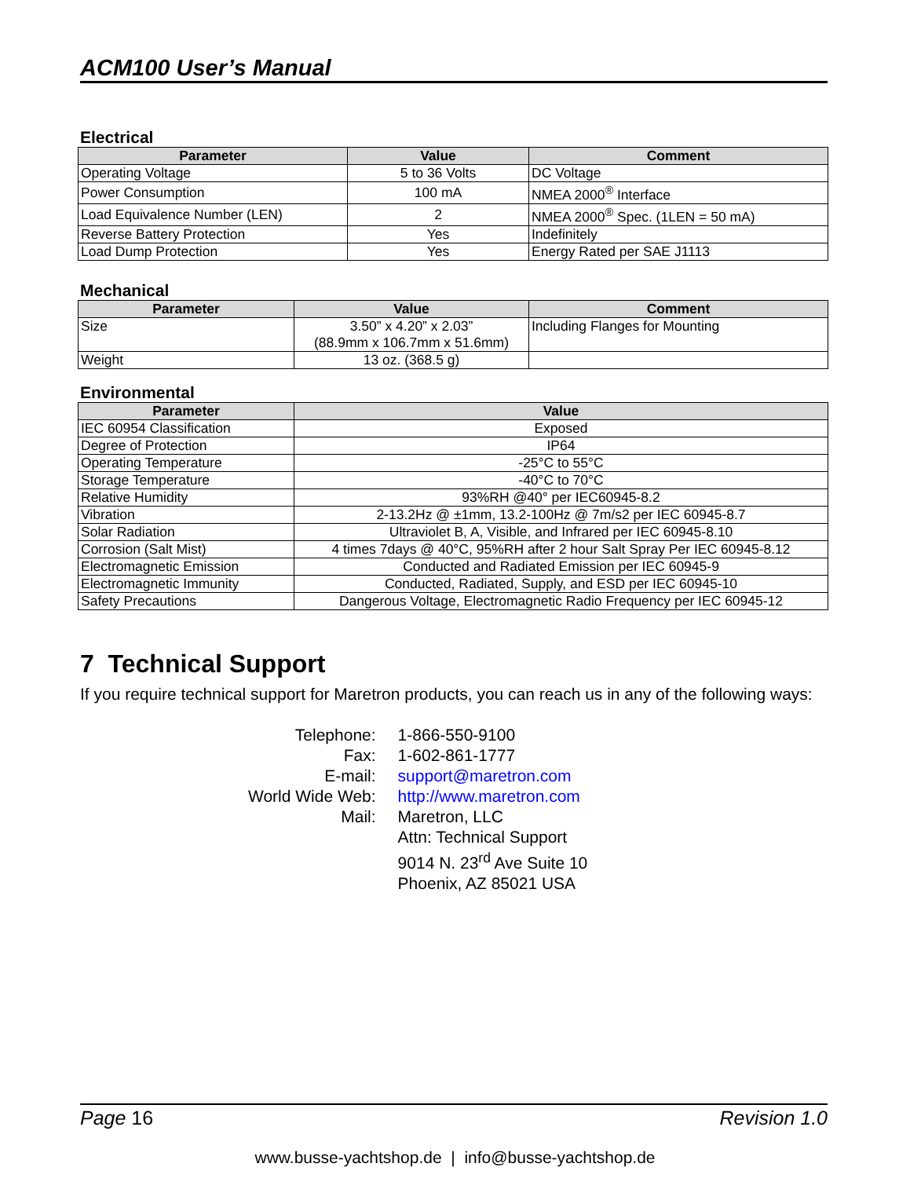ACM100 User’s Manual
Electrical
| Parameter | Value | Comment |
| --- | --- | --- |
| Operating Voltage | 5 to 36 Volts | DC Voltage |
| Power Consumption | 100 mA | NMEA 2000<sup>®</sup> Interface |
| Load Equivalence Number (LEN) | 2 | NMEA 2000<sup>®</sup> Spec. (1LEN = 50 mA) |
| Reverse Battery Protection | Yes | Indefinitely |
| Load Dump Protection | Yes | Energy Rated per SAE J1113 |
Mechanical
| Parameter | Value | Comment |
| --- | --- | --- |
| Size | 3.50” x 4.20” x 2.03” (88.9mm x 106.7mm x 51.6mm) | Including Flanges for Mounting |
| Weight | 13 oz. (368.5 g) | |
Environmental
| Parameter | Value |
| --- | --- |
| IEC 60954 Classification | Exposed |
| Degree of Protection | IP64 |
| Operating Temperature | -25°C to 55°C |
| Storage Temperature | -40°C to 70°C |
| Relative Humidity | 93%RH @40° per IEC60945-8.2 |
| Vibration | 2-13.2Hz @ ±1mm, 13.2-100Hz @ 7m/s2 per IEC 60945-8.7 |
| Solar Radiation | Ultraviolet B, A, Visible, and Infrared per IEC 60945-8.10 |
| Corrosion (Salt Mist) | 4 times 7days @ 40°C, 95%RH after 2 hour Salt Spray Per IEC 60945-8.12 |
| Electromagnetic Emission | Conducted and Radiated Emission per IEC 60945-9 |
| Electromagnetic Immunity | Conducted, Radiated, Supply, and ESD per IEC 60945-10 |
| Safety Precautions | Dangerous Voltage, Electromagnetic Radio Frequency per IEC 60945-12 |
7 Technical Support
If you require technical support for Maretron products, you can reach us in any of the following ways:
| Telephone: | 1-866-550-9100 |
| Fax: | 1-602-861-1777 |
| E-mail: | support@maretron.com |
| World Wide Web: | http://www.maretron.com |
| Mail: | Maretron, LLC Attn: Technical Support 9014 N. 23<sup>rd</sup> Ave Suite 10 Phoenix, AZ 85021 USA |
Page 16 Revision 1.0
www.busse-yachtshop.de | info@busse-yachtshop.de